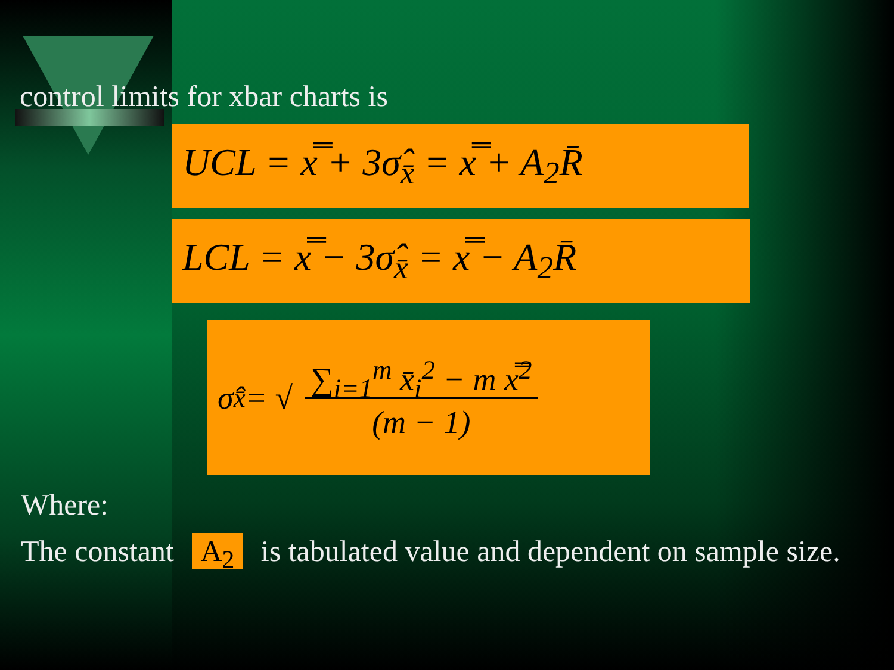control limits for xbar charts is
UCL = x̿ + 3σ̂<sub>x̄</sub> = x̿ + A<sub>2</sub>R̄
LCL = x̿ − 3σ̂<sub>x̄</sub> = x̿ − A<sub>2</sub>R̄
σ̂<sub>x̄</sub> = √ ∑<sub>i=1</sub><sup>m</sup> x̄<sub>i</sub><sup>2</sup> − m x̿<sup>2</sup>
(m − 1)
Where:
The constant A<sub>2</sub> is tabulated value and dependent on sample size.